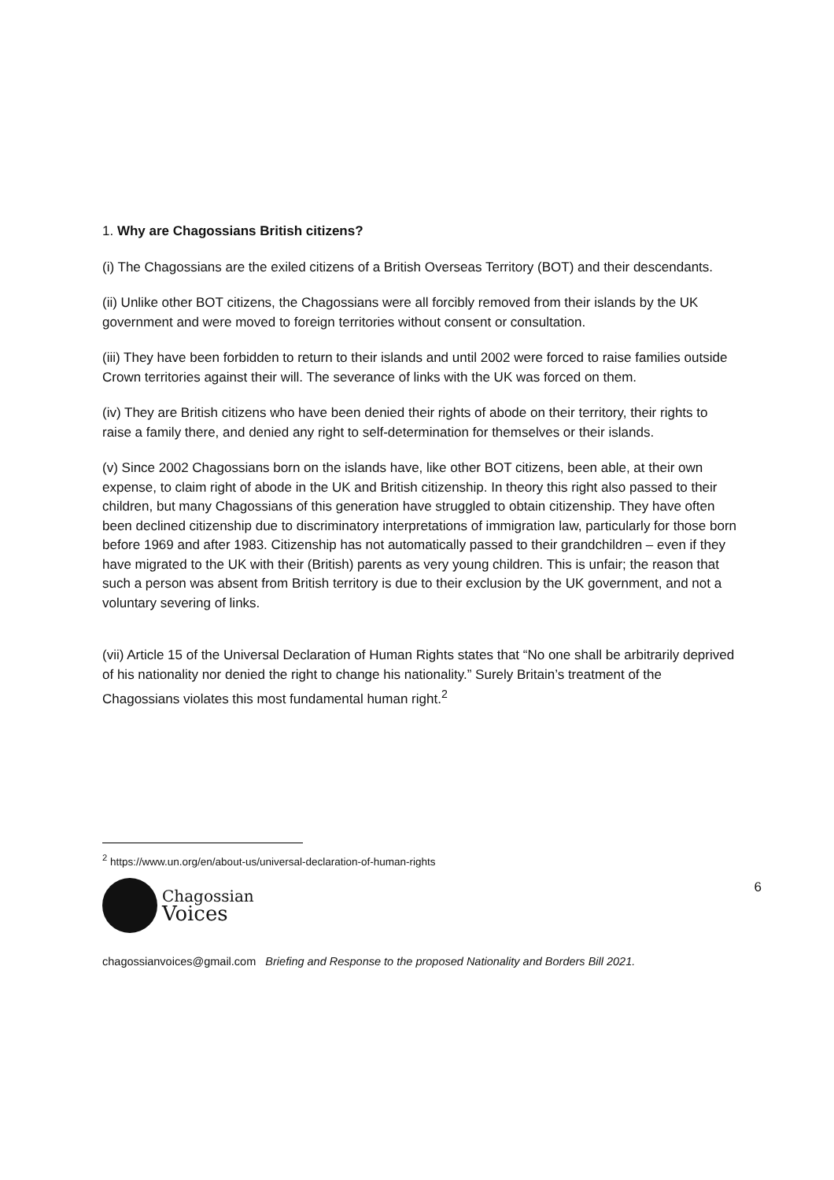1. Why are Chagossians British citizens?
(i) The Chagossians are the exiled citizens of a British Overseas Territory (BOT) and their descendants.
(ii) Unlike other BOT citizens, the Chagossians were all forcibly removed from their islands by the UK government and were moved to foreign territories without consent or consultation.
(iii) They have been forbidden to return to their islands and until 2002 were forced to raise families outside Crown territories against their will. The severance of links with the UK was forced on them.
(iv) They are British citizens who have been denied their rights of abode on their territory, their rights to raise a family there, and denied any right to self-determination for themselves or their islands.
(v) Since 2002 Chagossians born on the islands have, like other BOT citizens, been able, at their own expense, to claim right of abode in the UK and British citizenship. In theory this right also passed to their children, but many Chagossians of this generation have struggled to obtain citizenship. They have often been declined citizenship due to discriminatory interpretations of immigration law, particularly for those born before 1969 and after 1983. Citizenship has not automatically passed to their grandchildren – even if they have migrated to the UK with their (British) parents as very young children. This is unfair; the reason that such a person was absent from British territory is due to their exclusion by the UK government, and not a voluntary severing of links.
(vii) Article 15 of the Universal Declaration of Human Rights states that “No one shall be arbitrarily deprived of his nationality nor denied the right to change his nationality.” Surely Britain’s treatment of the Chagossians violates this most fundamental human right.<sup>2</sup>
<sup>2</sup> https://www.un.org/en/about-us/universal-declaration-of-human-rights
Chagossian
Voices
6
chagossianvoices@gmail.com Briefing and Response to the proposed Nationality and Borders Bill 2021.